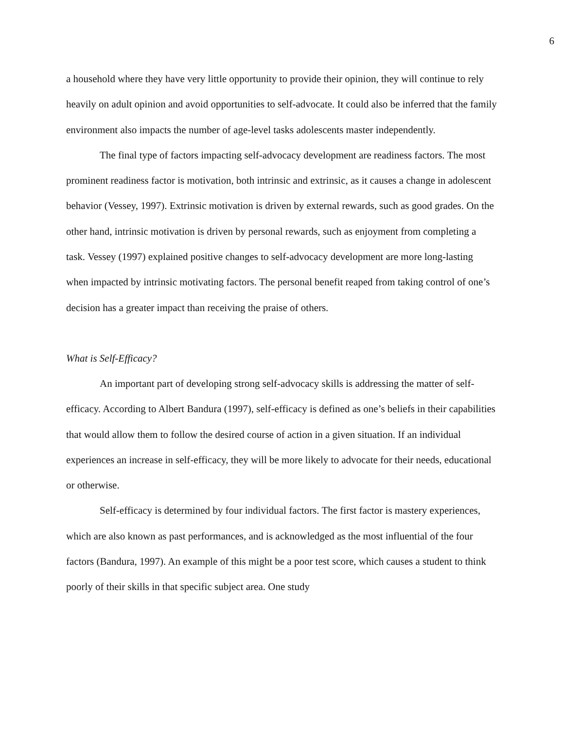6
a household where they have very little opportunity to provide their opinion, they will continue to rely heavily on adult opinion and avoid opportunities to self-advocate. It could also be inferred that the family environment also impacts the number of age-level tasks adolescents master independently.
The final type of factors impacting self-advocacy development are readiness factors. The most prominent readiness factor is motivation, both intrinsic and extrinsic, as it causes a change in adolescent behavior (Vessey, 1997). Extrinsic motivation is driven by external rewards, such as good grades. On the other hand, intrinsic motivation is driven by personal rewards, such as enjoyment from completing a task. Vessey (1997) explained positive changes to self-advocacy development are more long-lasting when impacted by intrinsic motivating factors. The personal benefit reaped from taking control of one’s decision has a greater impact than receiving the praise of others.
What is Self-Efficacy?
An important part of developing strong self-advocacy skills is addressing the matter of self-efficacy. According to Albert Bandura (1997), self-efficacy is defined as one’s beliefs in their capabilities that would allow them to follow the desired course of action in a given situation. If an individual experiences an increase in self-efficacy, they will be more likely to advocate for their needs, educational or otherwise.
Self-efficacy is determined by four individual factors. The first factor is mastery experiences, which are also known as past performances, and is acknowledged as the most influential of the four factors (Bandura, 1997). An example of this might be a poor test score, which causes a student to think poorly of their skills in that specific subject area. One study